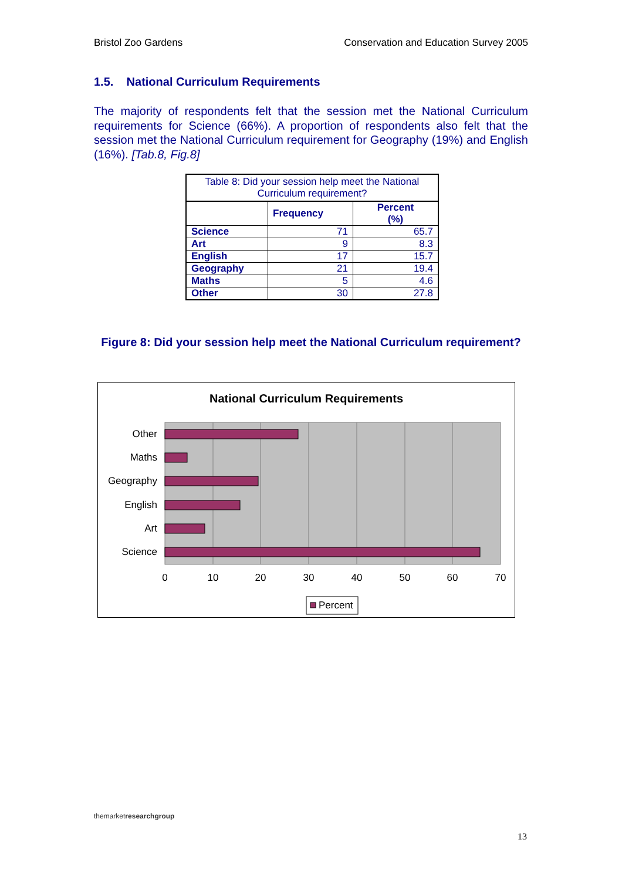Bristol Zoo Gardens Conservation and Education Survey 2005
1.5. National Curriculum Requirements
The majority of respondents felt that the session met the National Curriculum requirements for Science (66%). A proportion of respondents also felt that the session met the National Curriculum requirement for Geography (19%) and English (16%). [Tab.8, Fig.8]
| Table 8: Did your session help meet the National Curriculum requirement? | | |
| | Frequency | Percent (%) |
| Science | 71 | 65.7 |
| Art | 9 | 8.3 |
| English | 17 | 15.7 |
| Geography | 21 | 19.4 |
| Maths | 5 | 4.6 |
| Other | 30 | 27.8 |
Figure 8: Did your session help meet the National Curriculum requirement?
National Curriculum Requirements
Other
Maths
Geography
English
Art
Science
0
10
20
30
40
50
60
70
Percent
themarketresearchgroup
13